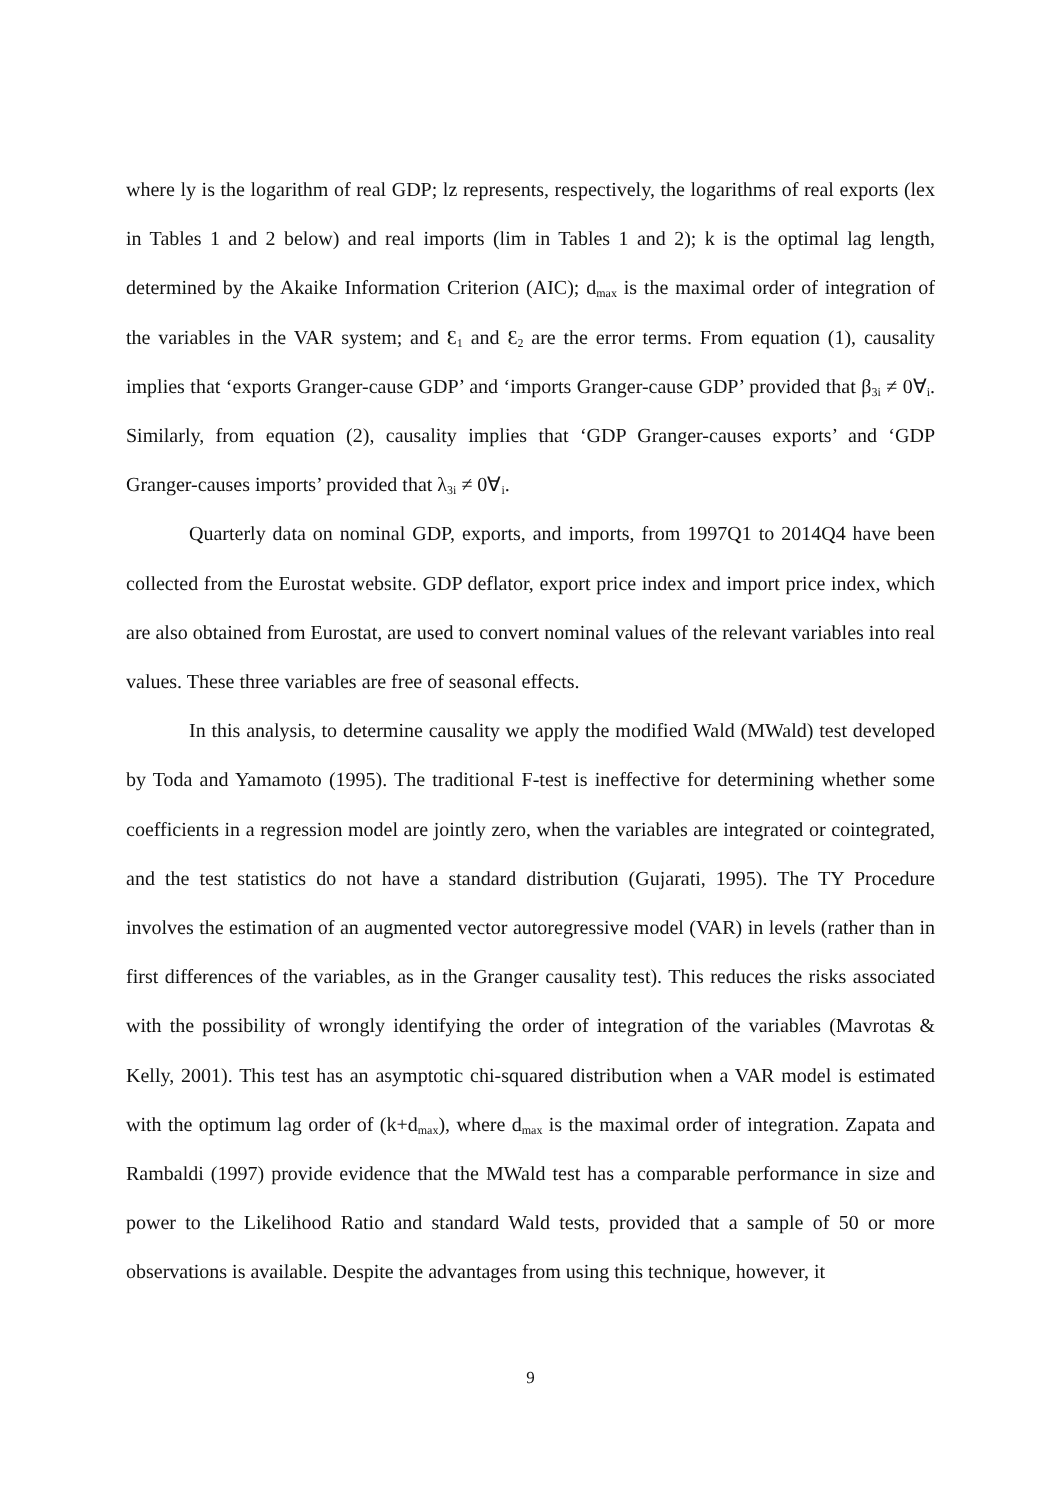where ly is the logarithm of real GDP; lz represents, respectively, the logarithms of real exports (lex in Tables 1 and 2 below) and real imports (lim in Tables 1 and 2); k is the optimal lag length, determined by the Akaike Information Criterion (AIC); d<sub>max</sub> is the maximal order of integration of the variables in the VAR system; and Ɛ<sub>1</sub> and Ɛ<sub>2</sub> are the error terms. From equation (1), causality implies that ‘exports Granger-cause GDP’ and ‘imports Granger-cause GDP’ provided that β<sub>3i</sub> ≠ 0∀<sub>i</sub>. Similarly, from equation (2), causality implies that ‘GDP Granger-causes exports’ and ‘GDP Granger-causes imports’ provided that λ<sub>3i</sub> ≠ 0∀<sub>i</sub>.
Quarterly data on nominal GDP, exports, and imports, from 1997Q1 to 2014Q4 have been collected from the Eurostat website. GDP deflator, export price index and import price index, which are also obtained from Eurostat, are used to convert nominal values of the relevant variables into real values. These three variables are free of seasonal effects.
In this analysis, to determine causality we apply the modified Wald (MWald) test developed by Toda and Yamamoto (1995). The traditional F-test is ineffective for determining whether some coefficients in a regression model are jointly zero, when the variables are integrated or cointegrated, and the test statistics do not have a standard distribution (Gujarati, 1995). The TY Procedure involves the estimation of an augmented vector autoregressive model (VAR) in levels (rather than in first differences of the variables, as in the Granger causality test). This reduces the risks associated with the possibility of wrongly identifying the order of integration of the variables (Mavrotas & Kelly, 2001). This test has an asymptotic chi-squared distribution when a VAR model is estimated with the optimum lag order of (k+d<sub>max</sub>), where d<sub>max</sub> is the maximal order of integration. Zapata and Rambaldi (1997) provide evidence that the MWald test has a comparable performance in size and power to the Likelihood Ratio and standard Wald tests, provided that a sample of 50 or more observations is available. Despite the advantages from using this technique, however, it
9